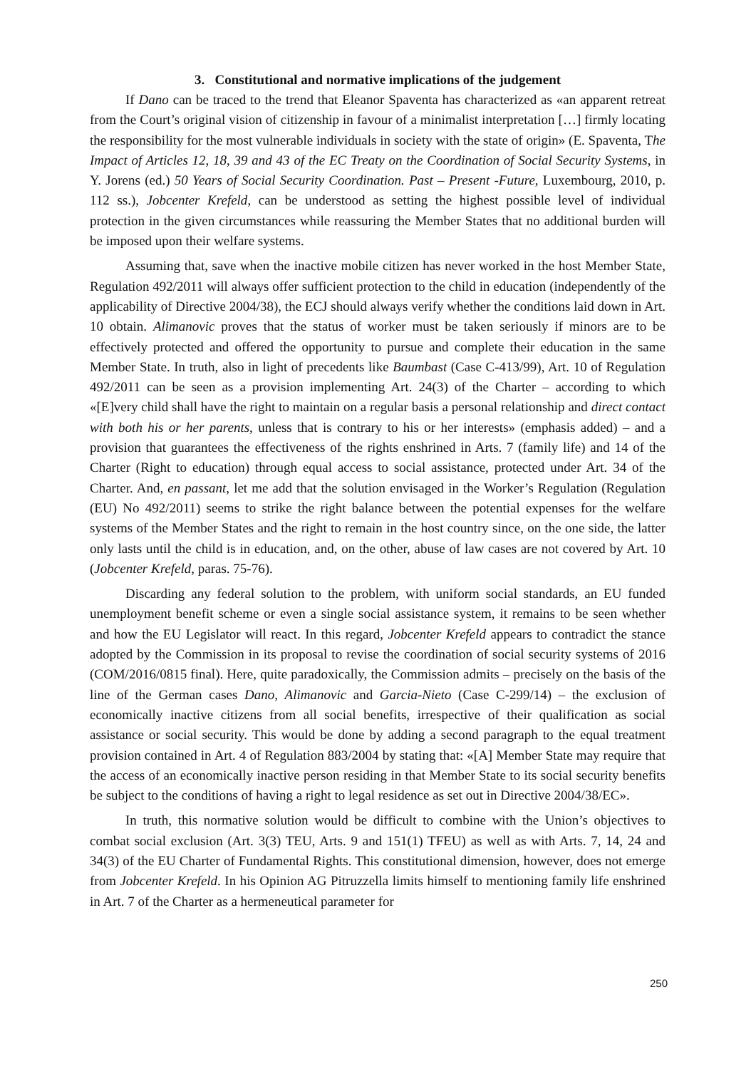3. Constitutional and normative implications of the judgement
If Dano can be traced to the trend that Eleanor Spaventa has characterized as «an apparent retreat from the Court’s original vision of citizenship in favour of a minimalist interpretation […] firmly locating the responsibility for the most vulnerable individuals in society with the state of origin» (E. Spaventa, The Impact of Articles 12, 18, 39 and 43 of the EC Treaty on the Coordination of Social Security Systems, in Y. Jorens (ed.) 50 Years of Social Security Coordination. Past – Present -Future, Luxembourg, 2010, p. 112 ss.), Jobcenter Krefeld, can be understood as setting the highest possible level of individual protection in the given circumstances while reassuring the Member States that no additional burden will be imposed upon their welfare systems.
Assuming that, save when the inactive mobile citizen has never worked in the host Member State, Regulation 492/2011 will always offer sufficient protection to the child in education (independently of the applicability of Directive 2004/38), the ECJ should always verify whether the conditions laid down in Art. 10 obtain. Alimanovic proves that the status of worker must be taken seriously if minors are to be effectively protected and offered the opportunity to pursue and complete their education in the same Member State. In truth, also in light of precedents like Baumbast (Case C-413/99), Art. 10 of Regulation 492/2011 can be seen as a provision implementing Art. 24(3) of the Charter – according to which «[E]very child shall have the right to maintain on a regular basis a personal relationship and direct contact with both his or her parents, unless that is contrary to his or her interests» (emphasis added) – and a provision that guarantees the effectiveness of the rights enshrined in Arts. 7 (family life) and 14 of the Charter (Right to education) through equal access to social assistance, protected under Art. 34 of the Charter. And, en passant, let me add that the solution envisaged in the Worker’s Regulation (Regulation (EU) No 492/2011) seems to strike the right balance between the potential expenses for the welfare systems of the Member States and the right to remain in the host country since, on the one side, the latter only lasts until the child is in education, and, on the other, abuse of law cases are not covered by Art. 10 (Jobcenter Krefeld, paras. 75-76).
Discarding any federal solution to the problem, with uniform social standards, an EU funded unemployment benefit scheme or even a single social assistance system, it remains to be seen whether and how the EU Legislator will react. In this regard, Jobcenter Krefeld appears to contradict the stance adopted by the Commission in its proposal to revise the coordination of social security systems of 2016 (COM/2016/0815 final). Here, quite paradoxically, the Commission admits – precisely on the basis of the line of the German cases Dano, Alimanovic and Garcia-Nieto (Case C-299/14) – the exclusion of economically inactive citizens from all social benefits, irrespective of their qualification as social assistance or social security. This would be done by adding a second paragraph to the equal treatment provision contained in Art. 4 of Regulation 883/2004 by stating that: «[A] Member State may require that the access of an economically inactive person residing in that Member State to its social security benefits be subject to the conditions of having a right to legal residence as set out in Directive 2004/38/EC».
In truth, this normative solution would be difficult to combine with the Union’s objectives to combat social exclusion (Art. 3(3) TEU, Arts. 9 and 151(1) TFEU) as well as with Arts. 7, 14, 24 and 34(3) of the EU Charter of Fundamental Rights. This constitutional dimension, however, does not emerge from Jobcenter Krefeld. In his Opinion AG Pitruzzella limits himself to mentioning family life enshrined in Art. 7 of the Charter as a hermeneutical parameter for
250